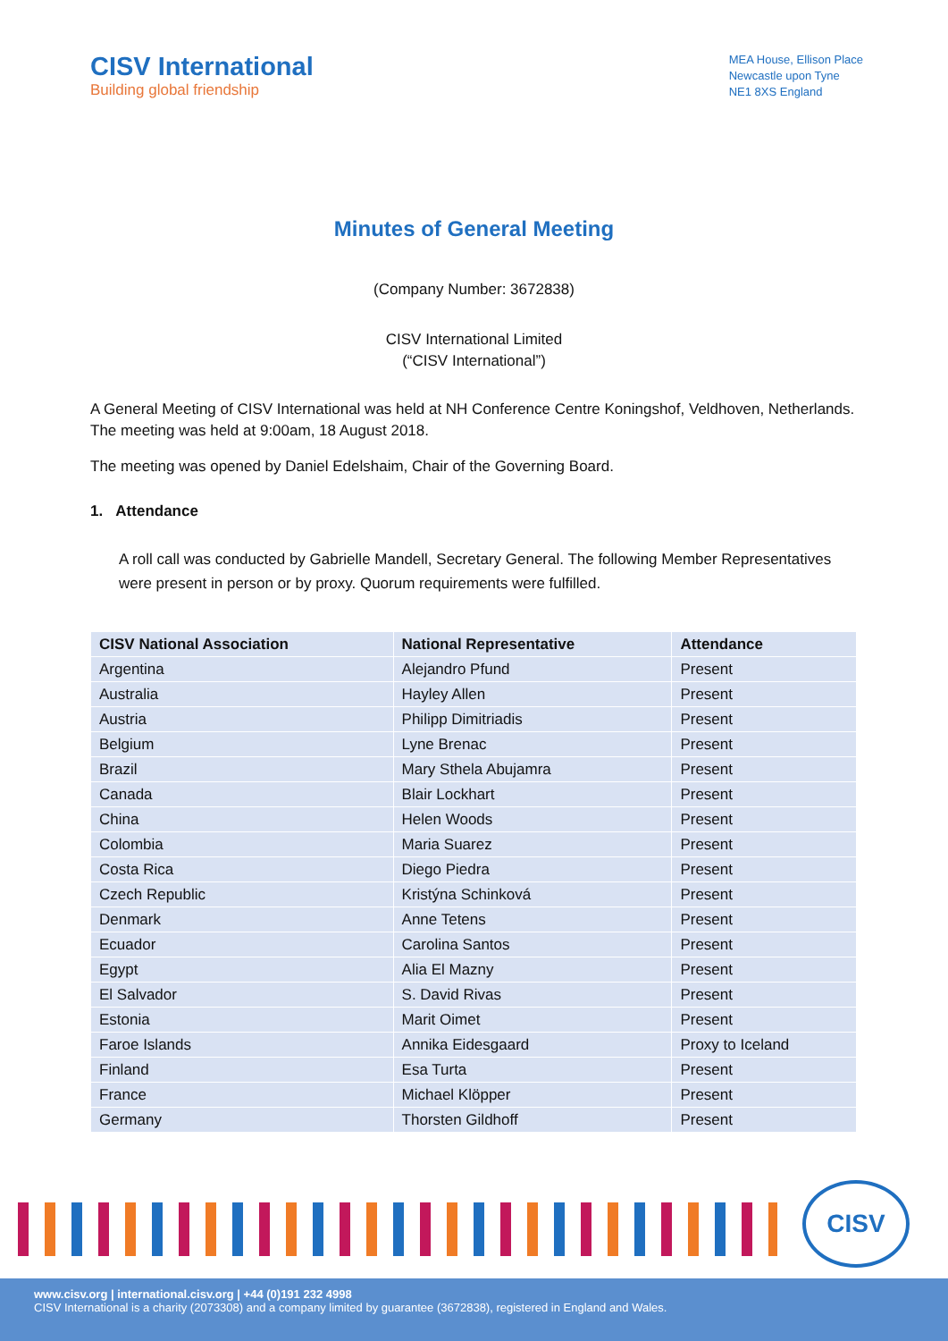CISV International
Building global friendship
MEA House, Ellison Place
Newcastle upon Tyne
NE1 8XS England
Minutes of General Meeting
(Company Number: 3672838)
CISV International Limited
(“CISV International”)
A General Meeting of CISV International was held at NH Conference Centre Koningshof, Veldhoven, Netherlands. The meeting was held at 9:00am, 18 August 2018.
The meeting was opened by Daniel Edelshaim, Chair of the Governing Board.
1. Attendance
A roll call was conducted by Gabrielle Mandell, Secretary General. The following Member Representatives were present in person or by proxy. Quorum requirements were fulfilled.
| CISV National Association | National Representative | Attendance |
| --- | --- | --- |
| Argentina | Alejandro Pfund | Present |
| Australia | Hayley Allen | Present |
| Austria | Philipp Dimitriadis | Present |
| Belgium | Lyne Brenac | Present |
| Brazil | Mary Sthela Abujamra | Present |
| Canada | Blair Lockhart | Present |
| China | Helen Woods | Present |
| Colombia | Maria Suarez | Present |
| Costa Rica | Diego Piedra | Present |
| Czech Republic | Kristýna Schinková | Present |
| Denmark | Anne Tetens | Present |
| Ecuador | Carolina Santos | Present |
| Egypt | Alia El Mazny | Present |
| El Salvador | S. David Rivas | Present |
| Estonia | Marit Oimet | Present |
| Faroe Islands | Annika Eidesgaard | Proxy to Iceland |
| Finland | Esa Turta | Present |
| France | Michael Klöpper | Present |
| Germany | Thorsten Gildhoff | Present |
CISV
www.cisv.org | international.cisv.org | +44 (0)191 232 4998
CISV International is a charity (2073308) and a company limited by guarantee (3672838), registered in England and Wales.